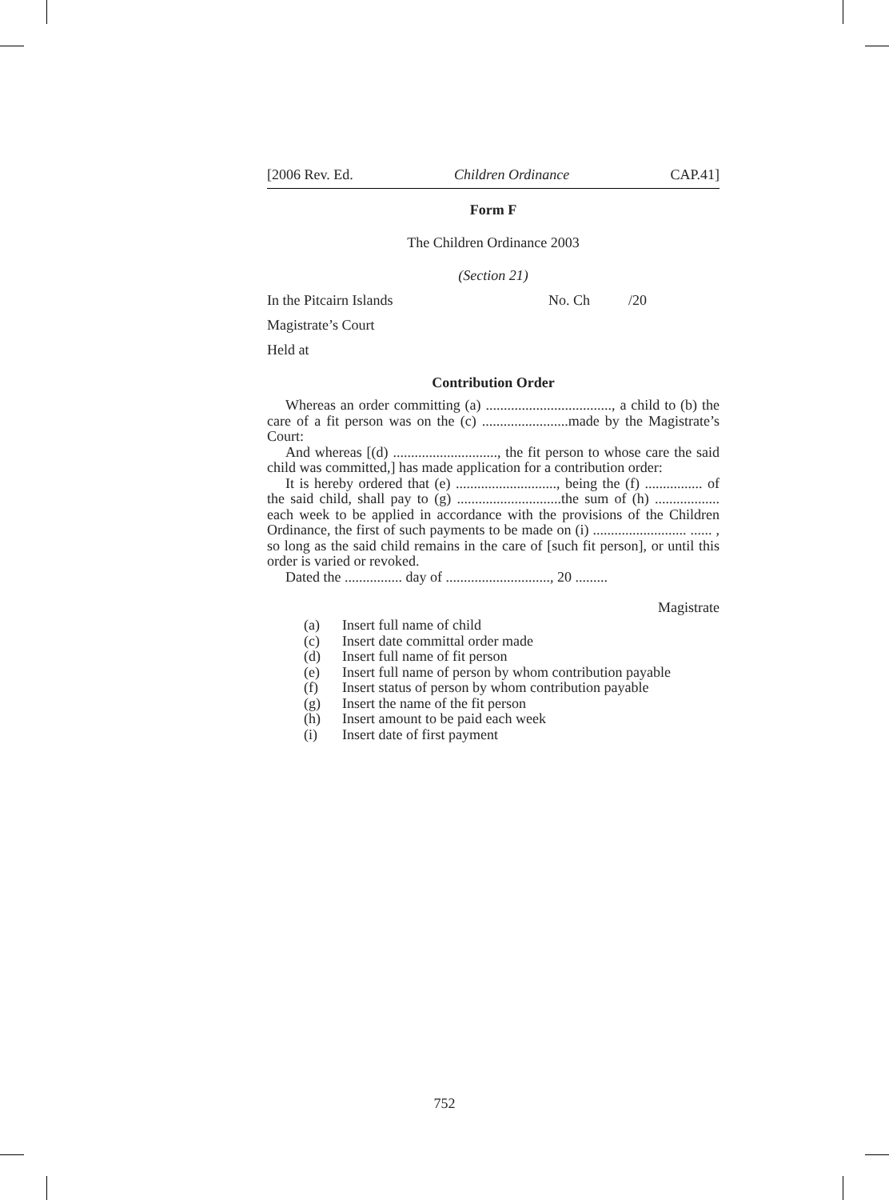[2006 Rev. Ed. Children Ordinance CAP.41]
Form F
The Children Ordinance 2003
(Section 21)
In the Pitcairn Islands No. Ch /20
Magistrate’s Court
Held at
Contribution Order
Whereas an order committing (a) ..................................., a child to (b) the care of a fit person was on the (c) ........................made by the Magistrate’s Court:
And whereas [(d) ............................., the fit person to whose care the said child was committed,] has made application for a contribution order:
It is hereby ordered that (e) ............................, being the (f) ................ of the said child, shall pay to (g) .............................the sum of (h) .................. each week to be applied in accordance with the provisions of the Children Ordinance, the first of such payments to be made on (i) .......................... ...... , so long as the said child remains in the care of [such fit person], or until this order is varied or revoked.
Dated the ................ day of ............................., 20 .........
Magistrate
(a) Insert full name of child
(c) Insert date committal order made
(d) Insert full name of fit person
(e) Insert full name of person by whom contribution payable
(f) Insert status of person by whom contribution payable
(g) Insert the name of the fit person
(h) Insert amount to be paid each week
(i) Insert date of first payment
752